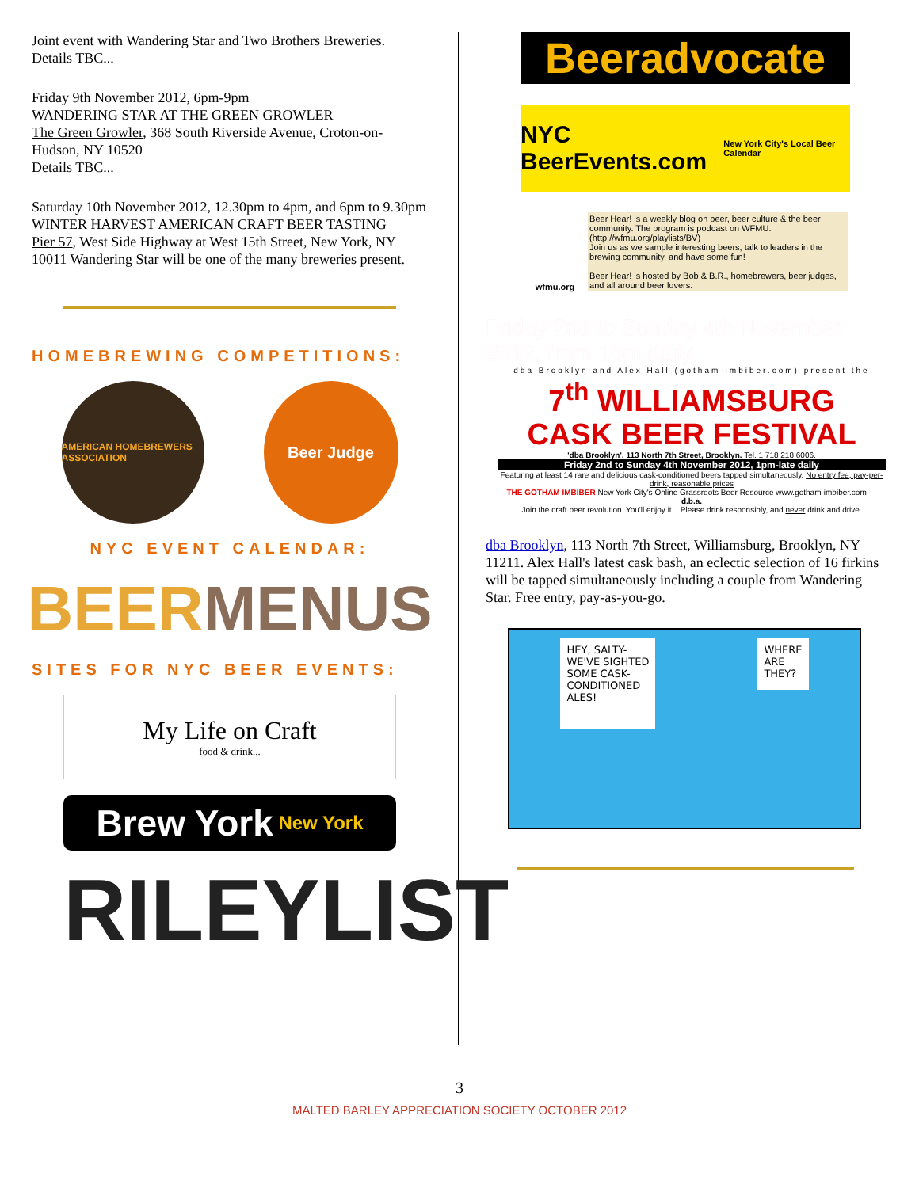Joint event with Wandering Star and Two Brothers Breweries. Details TBC...
Friday 9th November 2012, 6pm-9pm
WANDERING STAR AT THE GREEN GROWLER
The Green Growler, 368 South Riverside Avenue, Croton-on-Hudson, NY 10520
Details TBC...
Saturday 10th November 2012, 12.30pm to 4pm, and 6pm to 9.30pm
WINTER HARVEST AMERICAN CRAFT BEER TASTING
Pier 57, West Side Highway at West 15th Street, New York, NY 10011 Wandering Star will be one of the many breweries present.
HOMEBREWING COMPETITIONS:
AMERICAN HOMEBREWERS ASSOCIATION
Beer Judge
NYC EVENT CALENDAR:
BEER MENUS
SITES FOR NYC BEER EVENTS:
My Life on Craft
food & drink...
Brew York New York
RILEYLIST
Beeradvocate
NYC BeerEvents.com New York City's Local Beer Calendar
wfmu.org Beer Hear! is a weekly blog on beer, beer culture & the beer community. The program is podcast on WFMU.
(http://wfmu.org/playlists/BV)
Join us as we sample interesting beers, talk to leaders in the brewing community, and have some fun!
Beer Hear! is hosted by Bob & B.R., homebrewers, beer judges, and all around beer lovers.
Friday 2nd to Sunday 4th November 2012, from 1pm daily
dba Brooklyn and Alex Hall (gotham-imbiber.com) present the
7<sup>th</sup> WILLIAMSBURG
CASK BEER FESTIVAL
'dba Brooklyn', 113 North 7th Street, Brooklyn. Tel. 1 718 218 6006.
Friday 2nd to Sunday 4th November 2012, 1pm-late daily
Featuring at least 14 rare and delicious cask-conditioned beers tapped simultaneously. No entry fee, pay-per-drink, reasonable prices
THE GOTHAM IMBIBER New York City's Online Grassroots Beer Resource www.gotham-imbiber.com — d.b.a.
Join the craft beer revolution. You'll enjoy it. Please drink responsibly, and never drink and drive.
dba Brooklyn, 113 North 7th Street, Williamsburg, Brooklyn, NY 11211. Alex Hall's latest cask bash, an eclectic selection of 16 firkins will be tapped simultaneously including a couple from Wandering Star. Free entry, pay-as-you-go.
HEY, SALTY-
WE'VE SIGHTED
SOME CASK-
CONDITIONED
ALES!
WHERE
ARE
THEY?
3
MALTED BARLEY APPRECIATION SOCIETY OCTOBER 2012